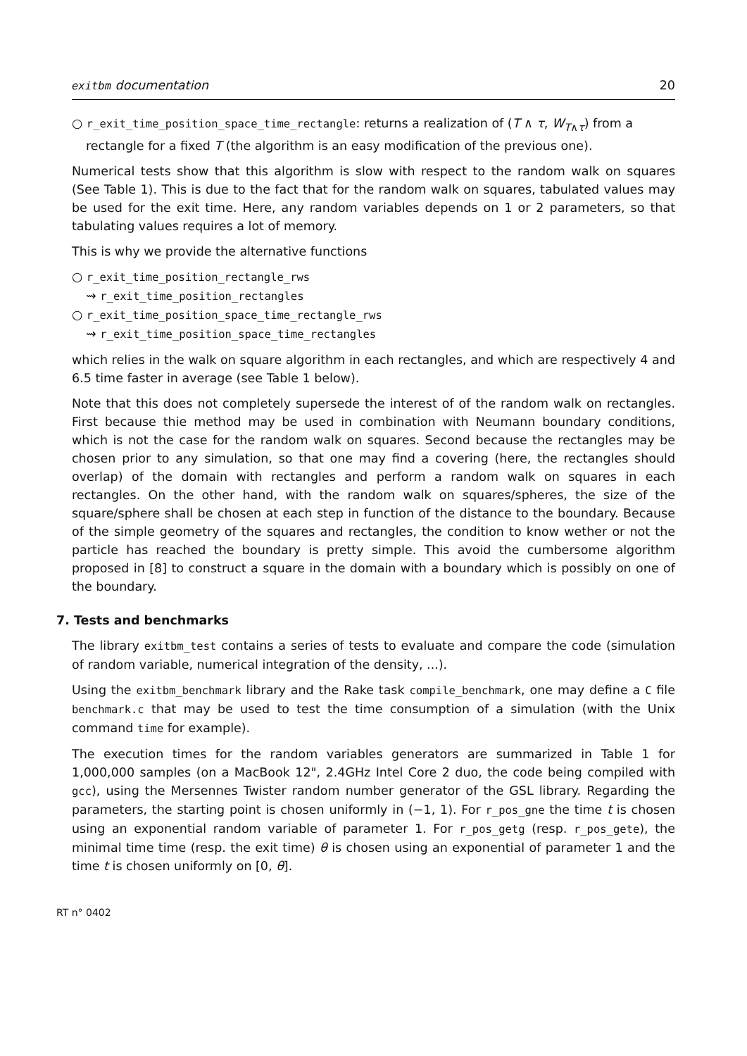exitbm documentation 20
○ r_exit_time_position_space_time_rectangle: returns a realization of (T ∧ τ, W<sub>T∧τ</sub>) from a rectangle for a fixed T (the algorithm is an easy modification of the previous one).
Numerical tests show that this algorithm is slow with respect to the random walk on squares (See Table 1). This is due to the fact that for the random walk on squares, tabulated values may be used for the exit time. Here, any random variables depends on 1 or 2 parameters, so that tabulating values requires a lot of memory.
This is why we provide the alternative functions
○ r_exit_time_position_rectangle_rws
⇝ r_exit_time_position_rectangles
○ r_exit_time_position_space_time_rectangle_rws
⇝ r_exit_time_position_space_time_rectangles
which relies in the walk on square algorithm in each rectangles, and which are respectively 4 and 6.5 time faster in average (see Table 1 below).
Note that this does not completely supersede the interest of of the random walk on rectangles. First because thie method may be used in combination with Neumann boundary conditions, which is not the case for the random walk on squares. Second because the rectangles may be chosen prior to any simulation, so that one may find a covering (here, the rectangles should overlap) of the domain with rectangles and perform a random walk on squares in each rectangles. On the other hand, with the random walk on squares/spheres, the size of the square/sphere shall be chosen at each step in function of the distance to the boundary. Because of the simple geometry of the squares and rectangles, the condition to know wether or not the particle has reached the boundary is pretty simple. This avoid the cumbersome algorithm proposed in [8] to construct a square in the domain with a boundary which is possibly on one of the boundary.
7. Tests and benchmarks
The library exitbm_test contains a series of tests to evaluate and compare the code (simulation of random variable, numerical integration of the density, ...).
Using the exitbm_benchmark library and the Rake task compile_benchmark, one may define a C file benchmark.c that may be used to test the time consumption of a simulation (with the Unix command time for example).
The execution times for the random variables generators are summarized in Table 1 for 1,000,000 samples (on a MacBook 12", 2.4GHz Intel Core 2 duo, the code being compiled with gcc), using the Mersennes Twister random number generator of the GSL library. Regarding the parameters, the starting point is chosen uniformly in (−1, 1). For r_pos_gne the time t is chosen using an exponential random variable of parameter 1. For r_pos_getg (resp. r_pos_gete), the minimal time time (resp. the exit time) θ is chosen using an exponential of parameter 1 and the time t is chosen uniformly on [0, θ].
RT n° 0402